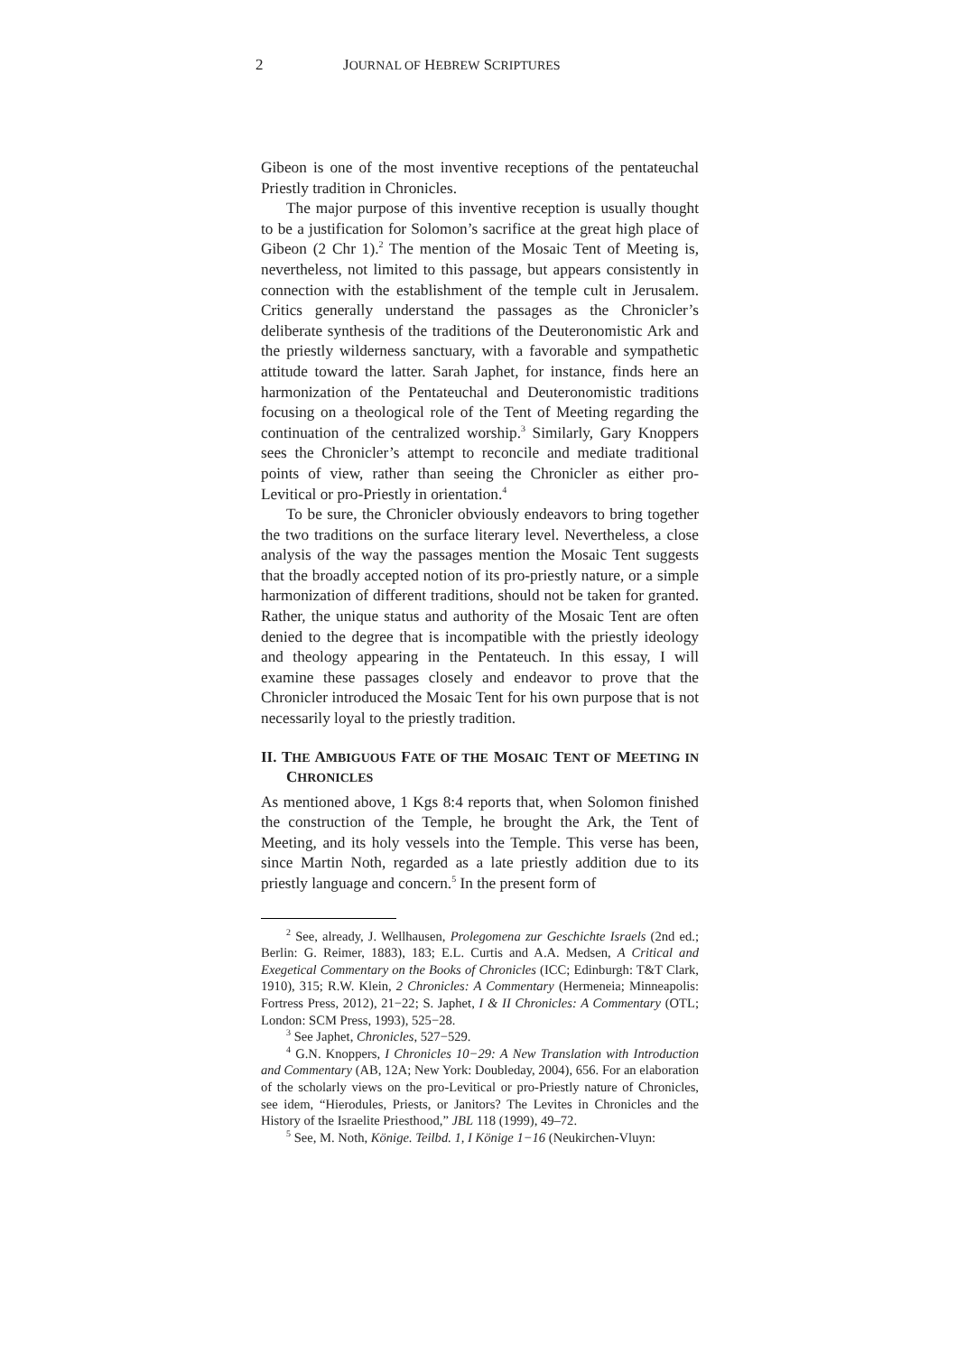2 JOURNAL OF HEBREW SCRIPTURES
Gibeon is one of the most inventive receptions of the penta­teuchal Priestly tradition in Chronicles.
The major purpose of this inventive reception is usually thought to be a justification for Solomon’s sacrifice at the great high place of Gibeon (2 Chr 1).<sup>2</sup> The mention of the Mosaic Tent of Meeting is, nevertheless, not limited to this passage, but appears consistently in connection with the establishment of the temple cult in Jerusalem. Critics generally understand the pas­sages as the Chronicler’s deliberate synthesis of the traditions of the Deuteronomistic Ark and the priestly wilderness sanctuary, with a favorable and sympathetic attitude toward the latter. Sarah Japhet, for instance, finds here an harmonization of the Penta­teuchal and Deuteronomistic traditions focusing on a theological role of the Tent of Meeting regarding the continuation of the centralized worship.<sup>3</sup> Similarly, Gary Knoppers sees the Chron­icler’s attempt to reconcile and mediate traditional points of view, rather than seeing the Chronicler as either pro-Levitical or pro-Priestly in orientation.<sup>4</sup>
To be sure, the Chronicler obviously endeavors to bring together the two traditions on the surface literary level. Never­theless, a close analysis of the way the passages mention the Mosaic Tent suggests that the broadly accepted notion of its pro-priestly nature, or a simple harmonization of different traditions, should not be taken for granted. Rather, the unique status and authority of the Mosaic Tent are often denied to the degree that is incompatible with the priestly ideology and theology appearing in the Pentateuch. In this essay, I will examine these passages closely and endeavor to prove that the Chronicler introduced the Mosaic Tent for his own purpose that is not necessarily loyal to the priestly tradition.
II. THE AMBIGUOUS FATE OF THE MOSAIC TENT OF MEETING IN CHRONICLES
As mentioned above, 1 Kgs 8:4 reports that, when Solomon fin­ished the construction of the Temple, he brought the Ark, the Tent of Meeting, and its holy vessels into the Temple. This verse has been, since Martin Noth, regarded as a late priestly addition due to its priestly language and concern.<sup>5</sup> In the present form of
<sup>2</sup> See, already, J. Wellhausen, Prolegomena zur Geschichte Israels (2nd ed.; Berlin: G. Reimer, 1883), 183; E.L. Curtis and A.A. Medsen, A Critical and Exegetical Commentary on the Books of Chronicles (ICC; Edinburgh: T&T Clark, 1910), 315; R.W. Klein, 2 Chronicles: A Commen­tary (Hermeneia; Minneapolis: Fortress Press, 2012), 21−22; S. Japhet, I & II Chronicles: A Commentary (OTL; London: SCM Press, 1993), 525−28.
<sup>3</sup> See Japhet, Chronicles, 527−529.
<sup>4</sup> G.N. Knoppers, I Chronicles 10−29: A New Translation with Intro­duction and Commentary (AB, 12A; New York: Doubleday, 2004), 656. For an elaboration of the scholarly views on the pro-Levitical or pro-Priestly nature of Chronicles, see idem, “Hierodules, Priests, or Jani­tors? The Levites in Chronicles and the History of the Israelite Priest­hood,” JBL 118 (1999), 49–72.
<sup>5</sup> See, M. Noth, Könige. Teilbd. 1, I Könige 1−16 (Neukirchen-Vluyn: